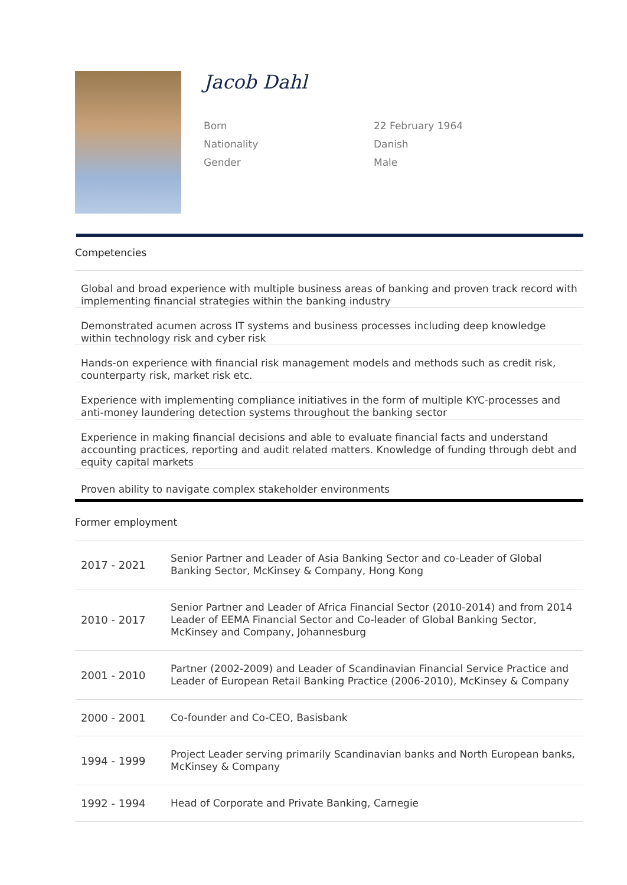Jacob Dahl
Born
22 February 1964
Nationality
Danish
Gender
Male
Competencies
Global and broad experience with multiple business areas of banking and proven track record with implementing financial strategies within the banking industry
Demonstrated acumen across IT systems and business processes including deep knowledge within technology risk and cyber risk
Hands-on experience with financial risk management models and methods such as credit risk, counterparty risk, market risk etc.
Experience with implementing compliance initiatives in the form of multiple KYC-processes and anti-money laundering detection systems throughout the banking sector
Experience in making financial decisions and able to evaluate financial facts and understand accounting practices, reporting and audit related matters. Knowledge of funding through debt and equity capital markets
Proven ability to navigate complex stakeholder environments
Former employment
| 2017 - 2021 | Senior Partner and Leader of Asia Banking Sector and co-Leader of Global Banking Sector, McKinsey & Company, Hong Kong |
| 2010 - 2017 | Senior Partner and Leader of Africa Financial Sector (2010-2014) and from 2014 Leader of EEMA Financial Sector and Co-leader of Global Banking Sector, McKinsey and Company, Johannesburg |
| 2001 - 2010 | Partner (2002-2009) and Leader of Scandinavian Financial Service Practice and Leader of European Retail Banking Practice (2006-2010), McKinsey & Company |
| 2000 - 2001 | Co-founder and Co-CEO, Basisbank |
| 1994 - 1999 | Project Leader serving primarily Scandinavian banks and North European banks, McKinsey & Company |
| 1992 - 1994 | Head of Corporate and Private Banking, Carnegie |